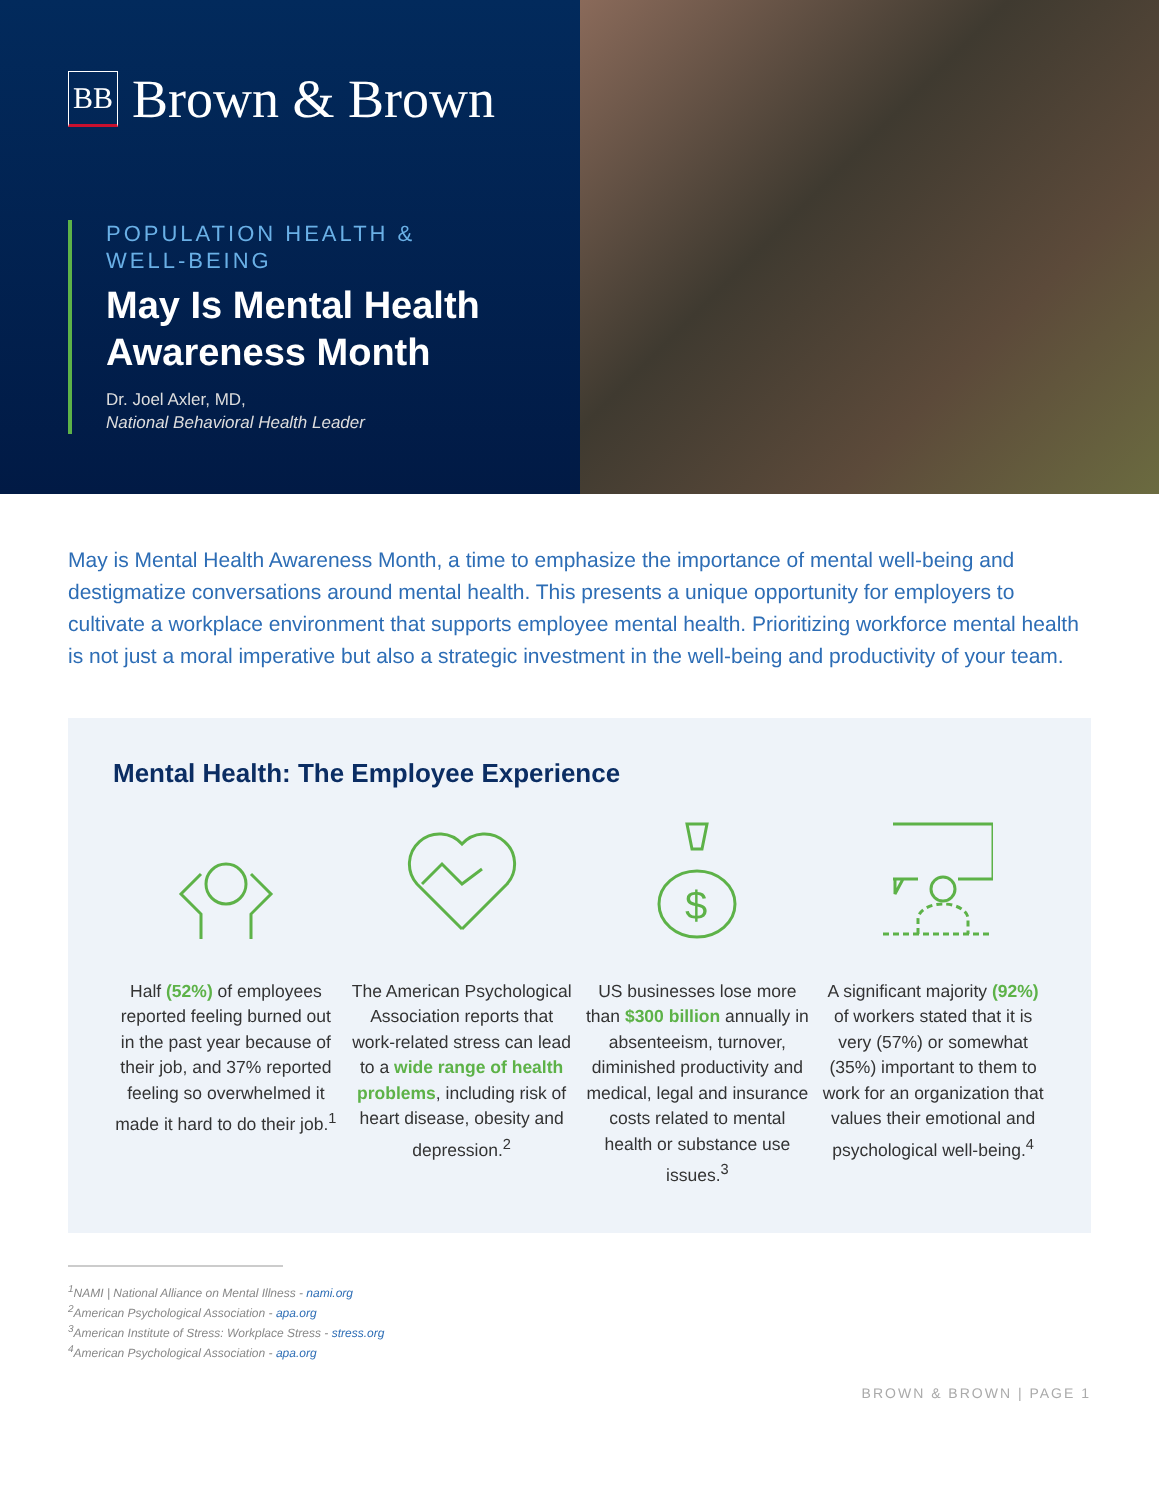BB
Brown & Brown
POPULATION HEALTH &
WELL-BEING
May Is Mental Health Awareness Month
Dr. Joel Axler, MD,
National Behavioral Health Leader
May is Mental Health Awareness Month, a time to emphasize the importance of mental well-being and destigmatize conversations around mental health. This presents a unique opportunity for employers to cultivate a workplace environment that supports employee mental health. Prioritizing workforce mental health is not just a moral imperative but also a strategic investment in the well-being and productivity of your team.
Mental Health: The Employee Experience
Half (52%) of employees reported feeling burned out in the past year because of their job, and 37% reported feeling so overwhelmed it made it hard to do their job.<sup>1</sup>
The American Psychological Association reports that work-related stress can lead to a wide range of health problems, including risk of heart disease, obesity and depression.<sup>2</sup>
$
US businesses lose more than $300 billion annually in absenteeism, turnover, diminished productivity and medical, legal and insurance costs related to mental health or substance use issues.<sup>3</sup>
A significant majority (92%) of workers stated that it is very (57%) or somewhat (35%) important to them to work for an organization that values their emotional and psychological well-being.<sup>4</sup>
<sup>1</sup> NAMI | National Alliance on Mental Illness - nami.org
<sup>2</sup> American Psychological Association - apa.org
<sup>3</sup> American Institute of Stress: Workplace Stress - stress.org
<sup>4</sup> American Psychological Association - apa.org
BROWN & BROWN | PAGE 1